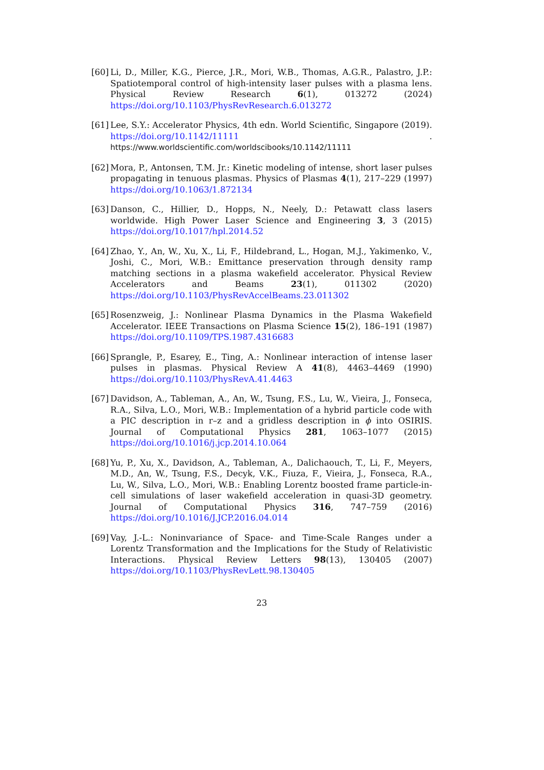[60]
Li, D., Miller, K.G., Pierce, J.R., Mori, W.B., Thomas, A.G.R., Palastro, J.P.: Spatiotemporal control of high-intensity laser pulses with a plasma lens. Physical Review Research 6(1), 013272 (2024) https://doi.org/10.1103/PhysRevResearch.6.013272
[61]
Lee, S.Y.: Accelerator Physics, 4th edn. World Scientific, Singapore (2019). https://doi.org/10.1142/11111 . https://www.worldscientific.com/worldscibooks/10.1142/11111
[62]
Mora, P., Antonsen, T.M. Jr.: Kinetic modeling of intense, short laser pulses propagating in tenuous plasmas. Physics of Plasmas 4(1), 217–229 (1997) https://doi.org/10.1063/1.872134
[63]
Danson, C., Hillier, D., Hopps, N., Neely, D.: Petawatt class lasers worldwide. High Power Laser Science and Engineering 3, 3 (2015) https://doi.org/10.1017/hpl.2014.52
[64]
Zhao, Y., An, W., Xu, X., Li, F., Hildebrand, L., Hogan, M.J., Yakimenko, V., Joshi, C., Mori, W.B.: Emittance preservation through density ramp matching sections in a plasma wakefield accelerator. Physical Review Accelerators and Beams 23(1), 011302 (2020) https://doi.org/10.1103/PhysRevAccelBeams.23.011302
[65]
Rosenzweig, J.: Nonlinear Plasma Dynamics in the Plasma Wakefield Accelerator. IEEE Transactions on Plasma Science 15(2), 186–191 (1987) https://doi.org/10.1109/TPS.1987.4316683
[66]
Sprangle, P., Esarey, E., Ting, A.: Nonlinear interaction of intense laser pulses in plasmas. Physical Review A 41(8), 4463–4469 (1990) https://doi.org/10.1103/PhysRevA.41.4463
[67]
Davidson, A., Tableman, A., An, W., Tsung, F.S., Lu, W., Vieira, J., Fonseca, R.A., Silva, L.O., Mori, W.B.: Implementation of a hybrid particle code with a PIC description in r–z and a gridless description in ϕ into OSIRIS. Journal of Computational Physics 281, 1063–1077 (2015) https://doi.org/10.1016/j.jcp.2014.10.064
[68]
Yu, P., Xu, X., Davidson, A., Tableman, A., Dalichaouch, T., Li, F., Meyers, M.D., An, W., Tsung, F.S., Decyk, V.K., Fiuza, F., Vieira, J., Fonseca, R.A., Lu, W., Silva, L.O., Mori, W.B.: Enabling Lorentz boosted frame particle-in-cell simulations of laser wakefield acceleration in quasi-3D geometry. Journal of Computational Physics 316, 747–759 (2016) https://doi.org/10.1016/J.JCP.2016.04.014
[69]
Vay, J.-L.: Noninvariance of Space- and Time-Scale Ranges under a Lorentz Transformation and the Implications for the Study of Relativistic Interactions. Physical Review Letters 98(13), 130405 (2007) https://doi.org/10.1103/PhysRevLett.98.130405
23